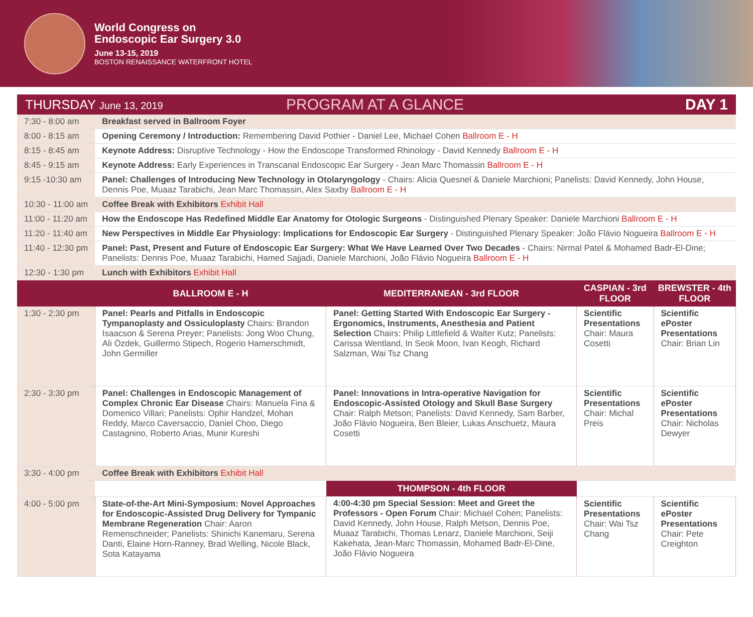World Congress on
Endoscopic Ear Surgery 3.0
June 13-15, 2019
BOSTON RENAISSANCE WATERFRONT HOTEL
THURSDAY June 13, 2019
PROGRAM AT A GLANCE DAY 1
| 7:30 - 8:00 am | Breakfast served in Ballroom Foyer | | | |
| 8:00 - 8:15 am | Opening Ceremony / Introduction: Remembering David Pothier - Daniel Lee, Michael Cohen Ballroom E - H | | | |
| 8:15 - 8:45 am | Keynote Address: Disruptive Technology - How the Endoscope Transformed Rhinology - David Kennedy Ballroom E - H | | | |
| 8:45 - 9:15 am | Keynote Address: Early Experiences in Transcanal Endoscopic Ear Surgery - Jean Marc Thomassin Ballroom E - H | | | |
| 9:15 -10:30 am | Panel: Challenges of Introducing New Technology in Otolaryngology - Chairs: Alicia Quesnel & Daniele Marchioni; Panelists: David Kennedy, John House, Dennis Poe, Muaaz Tarabichi, Jean Marc Thomassin, Alex Saxby Ballroom E - H | | | |
| 10:30 - 11:00 am | Coffee Break with Exhibitors Exhibit Hall | | | |
| 11:00 - 11:20 am | How the Endoscope Has Redefined Middle Ear Anatomy for Otologic Surgeons - Distinguished Plenary Speaker: Daniele Marchioni Ballroom E - H | | | |
| 11:20 - 11:40 am | New Perspectives in Middle Ear Physiology: Implications for Endoscopic Ear Surgery - Distinguished Plenary Speaker: João Flávio Nogueira Ballroom E - H | | | |
| 11:40 - 12:30 pm | Panel: Past, Present and Future of Endoscopic Ear Surgery: What We Have Learned Over Two Decades - Chairs: Nirmal Patel & Mohamed Badr-El-Dine; Panelists: Dennis Poe, Muaaz Tarabichi, Hamed Sajjadi, Daniele Marchioni, João Flávio Nogueira Ballroom E - H | | | |
| 12:30 - 1:30 pm | Lunch with Exhibitors Exhibit Hall | | | |
| | BALLROOM E - H | MEDITERRANEAN - 3rd FLOOR | CASPIAN - 3rd FLOOR | BREWSTER - 4th FLOOR |
| 1:30 - 2:30 pm | Panel: Pearls and Pitfalls in Endoscopic Tympanoplasty and Ossiculoplasty Chairs: Brandon Isaacson & Serena Preyer; Panelists: Jong Woo Chung, Ali Özdek, Guillermo Stipech, Rogerio Hamerschmidt, John Germiller | Panel: Getting Started With Endoscopic Ear Surgery - Ergonomics, Instruments, Anesthesia and Patient Selection Chairs: Philip Littlefield & Walter Kutz; Panelists: Carissa Wentland, In Seok Moon, Ivan Keogh, Richard Salzman, Wai Tsz Chang | Scientific Presentations Chair: Maura Cosetti | Scientific ePoster Presentations Chair: Brian Lin |
| 2:30 - 3:30 pm | Panel: Challenges in Endoscopic Management of Complex Chronic Ear Disease Chairs: Manuela Fina & Domenico Villari; Panelists: Ophir Handzel, Mohan Reddy, Marco Caversaccio, Daniel Choo, Diego Castagnino, Roberto Arias, Munir Kureshi | Panel: Innovations in Intra-operative Navigation for Endoscopic-Assisted Otology and Skull Base Surgery Chair: Ralph Metson; Panelists: David Kennedy, Sam Barber, João Flávio Nogueira, Ben Bleier, Lukas Anschuetz, Maura Cosetti | Scientific Presentations Chair: Michal Preis | Scientific ePoster Presentations Chair: Nicholas Dewyer |
| 3:30 - 4:00 pm | Coffee Break with Exhibitors Exhibit Hall | | | |
| | | THOMPSON - 4th FLOOR | | |
| 4:00 - 5:00 pm | State-of-the-Art Mini-Symposium: Novel Approaches for Endoscopic-Assisted Drug Delivery for Tympanic Membrane Regeneration Chair: Aaron Remenschneider; Panelists: Shinichi Kanemaru, Serena Danti, Elaine Horn-Ranney, Brad Welling, Nicole Black, Sota Katayama | 4:00-4:30 pm Special Session: Meet and Greet the Professors - Open Forum Chair: Michael Cohen; Panelists: David Kennedy, John House, Ralph Metson, Dennis Poe, Muaaz Tarabichi, Thomas Lenarz, Daniele Marchioni, Seiji Kakehata, Jean-Marc Thomassin, Mohamed Badr-El-Dine, João Flávio Nogueira | Scientific Presentations Chair: Wai Tsz Chang | Scientific ePoster Presentations Chair: Pete Creighton |